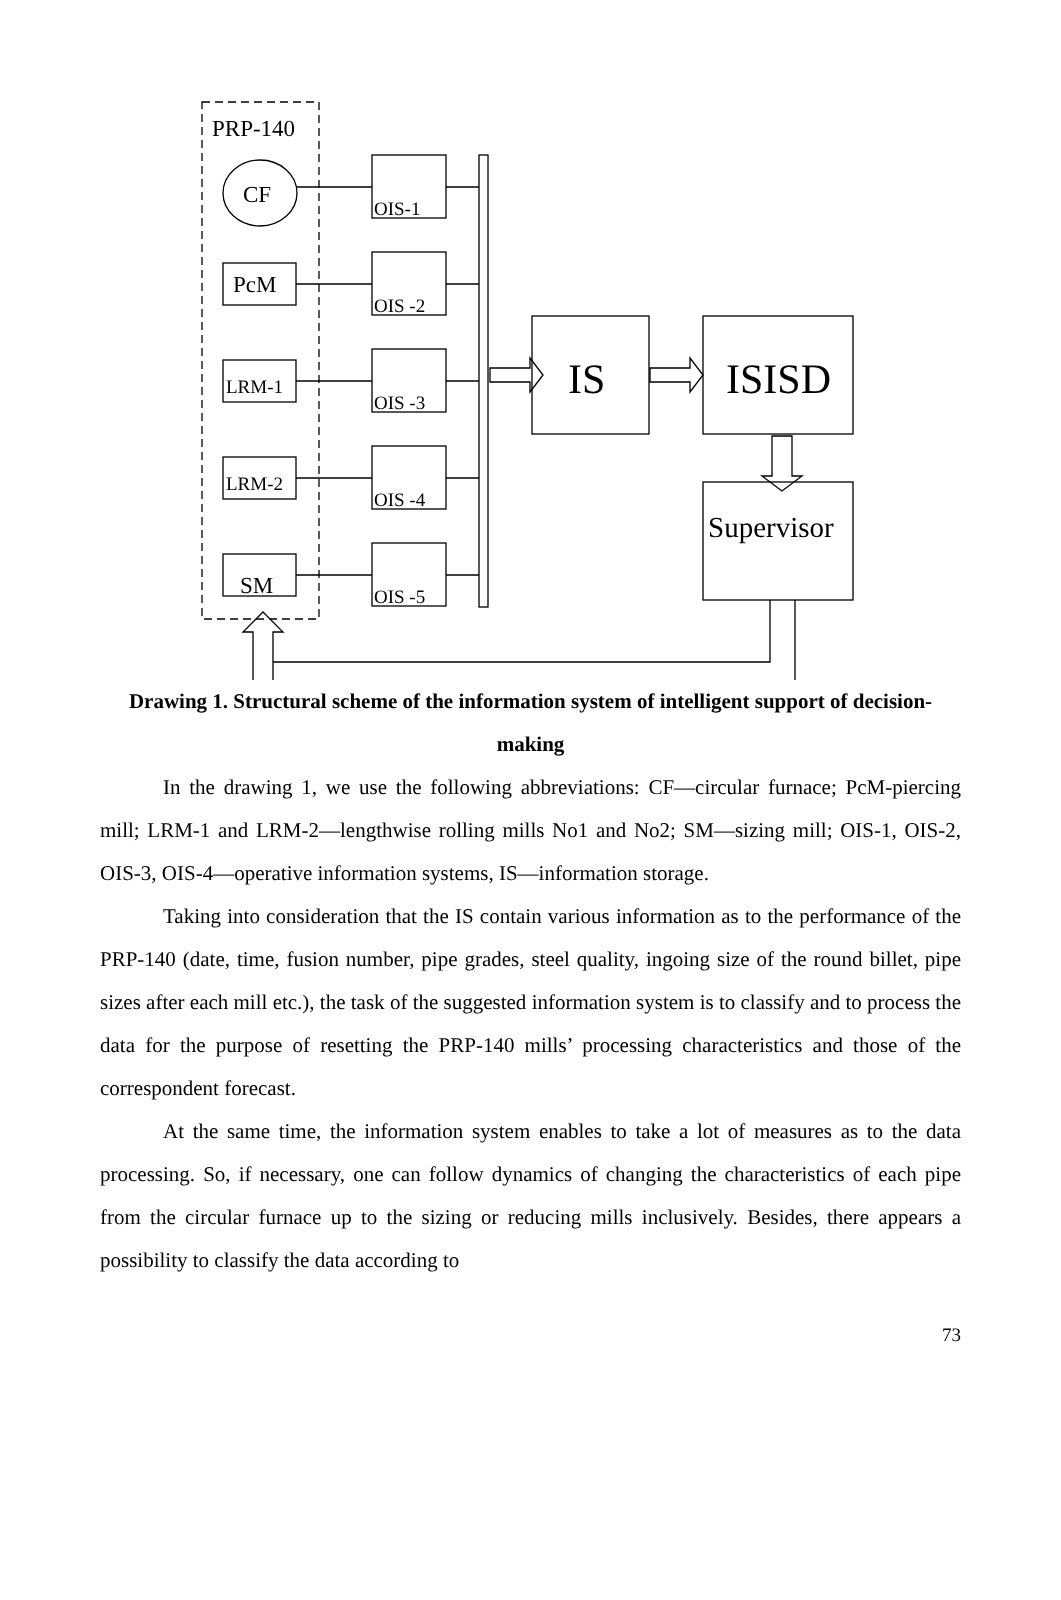PRP-140
CF
PcM
LRM-1
LRM-2
SM
OIS-1
OIS -2
OIS -3
OIS -4
OIS -5
IS
ISISD
Supervisor
Drawing 1. Structural scheme of the information system of intelligent support of decision-making
In the drawing 1, we use the following abbreviations: CF—circular furnace; PcM-piercing mill; LRM-1 and LRM-2—lengthwise rolling mills No1 and No2; SM—sizing mill; OIS-1, OIS-2, OIS-3, OIS-4—operative information systems, IS—information storage.
Taking into consideration that the IS contain various information as to the performance of the PRP-140 (date, time, fusion number, pipe grades, steel quality, ingoing size of the round billet, pipe sizes after each mill etc.), the task of the suggested information system is to classify and to process the data for the purpose of resetting the PRP-140 mills’ processing characteristics and those of the correspondent forecast.
At the same time, the information system enables to take a lot of measures as to the data processing. So, if necessary, one can follow dynamics of changing the characteristics of each pipe from the circular furnace up to the sizing or reducing mills inclusively. Besides, there appears a possibility to classify the data according to
73